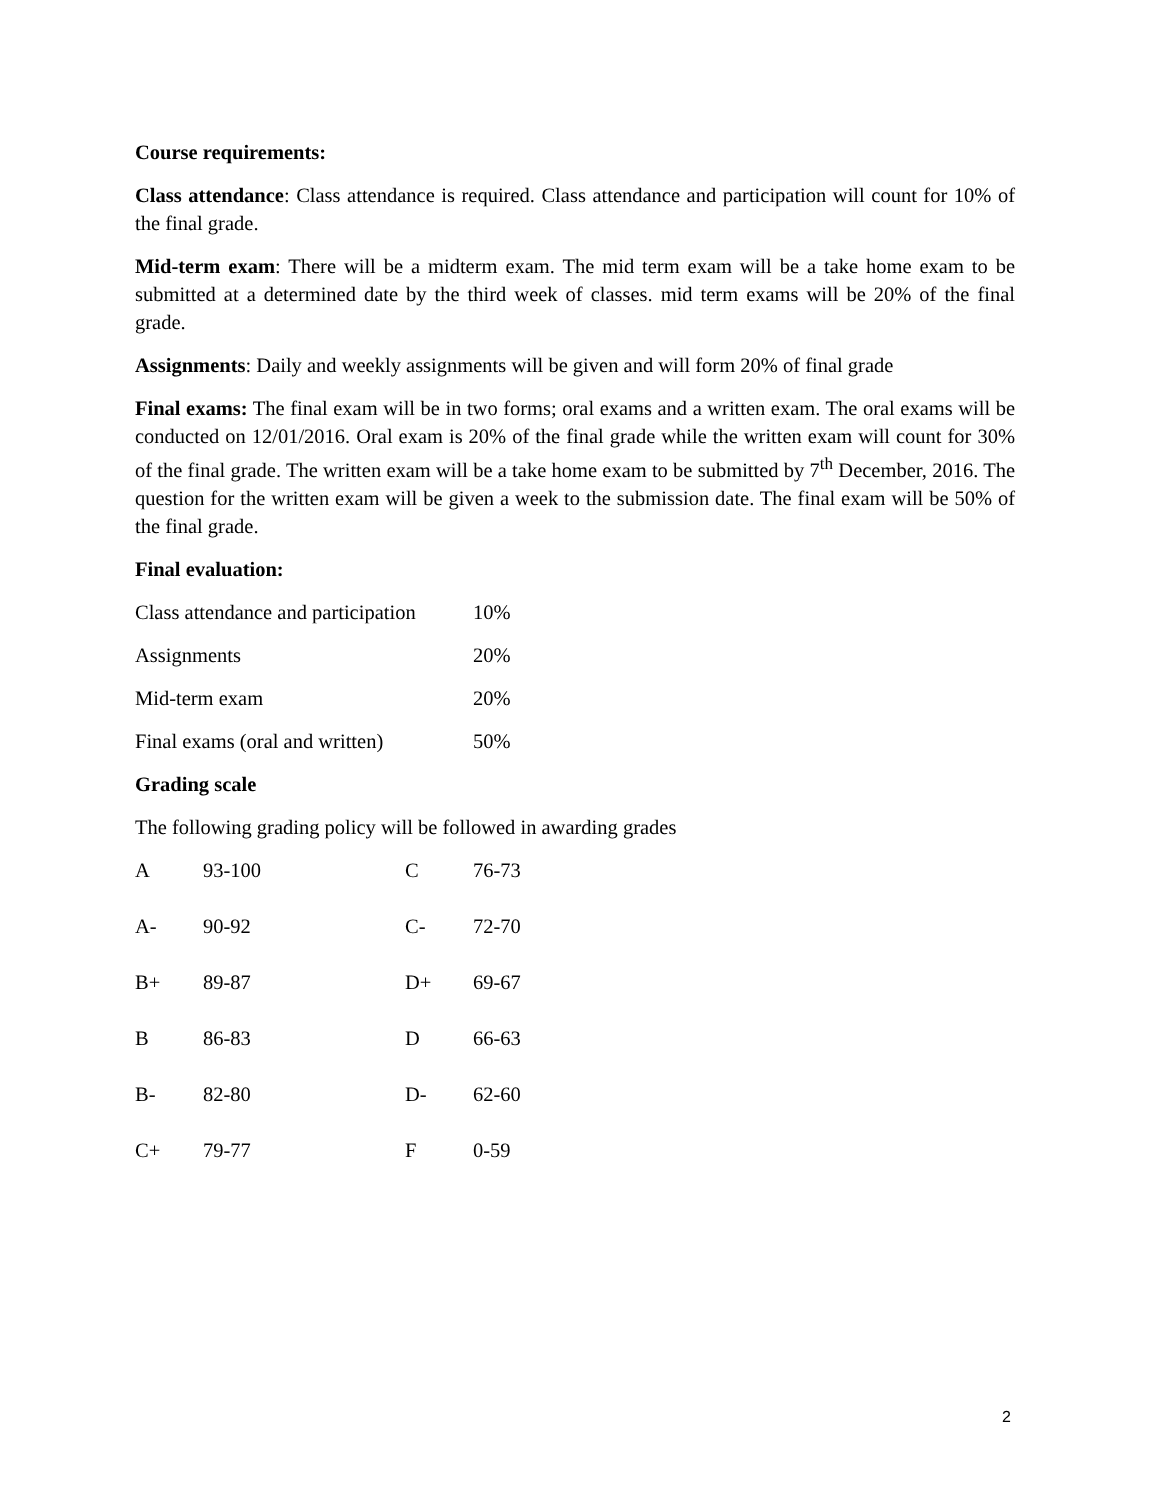Course requirements:
Class attendance: Class attendance is required. Class attendance and participation will count for 10% of the final grade.
Mid-term exam: There will be a midterm exam. The mid term exam will be a take home exam to be submitted at a determined date by the third week of classes. mid term exams will be 20% of the final grade.
Assignments: Daily and weekly assignments will be given and will form 20% of final grade
Final exams: The final exam will be in two forms; oral exams and a written exam. The oral exams will be conducted on 12/01/2016. Oral exam is 20% of the final grade while the written exam will count for 30% of the final grade. The written exam will be a take home exam to be submitted by 7<sup>th</sup> December, 2016. The question for the written exam will be given a week to the submission date. The final exam will be 50% of the final grade.
Final evaluation:
| Class attendance and participation | 10% |
| Assignments | 20% |
| Mid-term exam | 20% |
| Final exams (oral and written) | 50% |
Grading scale
The following grading policy will be followed in awarding grades
| A | 93-100 | C | 76-73 |
| A- | 90-92 | C- | 72-70 |
| B+ | 89-87 | D+ | 69-67 |
| B | 86-83 | D | 66-63 |
| B- | 82-80 | D- | 62-60 |
| C+ | 79-77 | F | 0-59 |
2